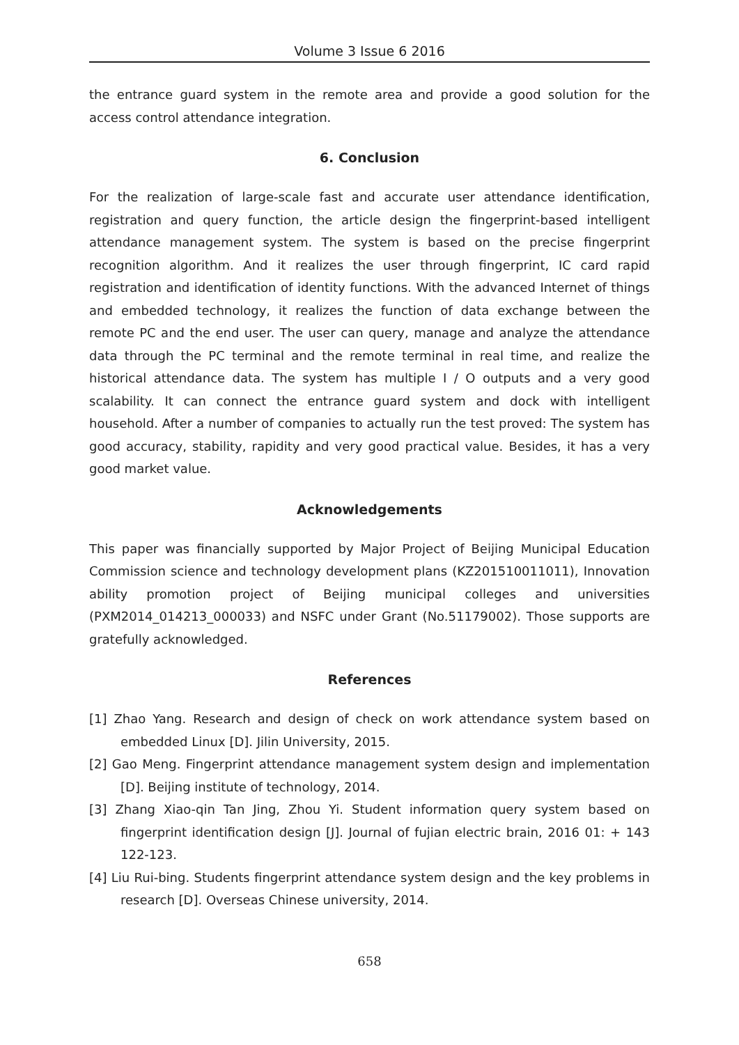Volume 3 Issue 6 2016
the entrance guard system in the remote area and provide a good solution for the access control attendance integration.
6. Conclusion
For the realization of large-scale fast and accurate user attendance identification, registration and query function, the article design the fingerprint-based intelligent attendance management system. The system is based on the precise fingerprint recognition algorithm. And it realizes the user through fingerprint, IC card rapid registration and identification of identity functions. With the advanced Internet of things and embedded technology, it realizes the function of data exchange between the remote PC and the end user. The user can query, manage and analyze the attendance data through the PC terminal and the remote terminal in real time, and realize the historical attendance data. The system has multiple I / O outputs and a very good scalability. It can connect the entrance guard system and dock with intelligent household. After a number of companies to actually run the test proved: The system has good accuracy, stability, rapidity and very good practical value. Besides, it has a very good market value.
Acknowledgements
This paper was financially supported by Major Project of Beijing Municipal Education Commission science and technology development plans (KZ201510011011), Innovation ability promotion project of Beijing municipal colleges and universities (PXM2014_014213_000033) and NSFC under Grant (No.51179002). Those supports are gratefully acknowledged.
References
[1] Zhao Yang. Research and design of check on work attendance system based on embedded Linux [D]. Jilin University, 2015.
[2] Gao Meng. Fingerprint attendance management system design and implementation [D]. Beijing institute of technology, 2014.
[3] Zhang Xiao-qin Tan Jing, Zhou Yi. Student information query system based on fingerprint identification design [J]. Journal of fujian electric brain, 2016 01: + 143 122-123.
[4] Liu Rui-bing. Students fingerprint attendance system design and the key problems in research [D]. Overseas Chinese university, 2014.
658